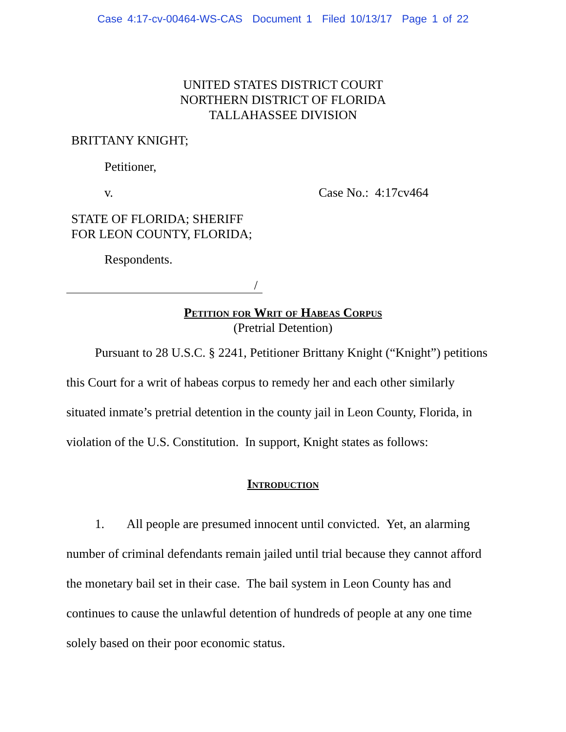Case 4:17-cv-00464-WS-CAS Document 1 Filed 10/13/17 Page 1 of 22
UNITED STATES DISTRICT COURT
NORTHERN DISTRICT OF FLORIDA
TALLAHASSEE DIVISION
BRITTANY KNIGHT;
Petitioner,
v. Case No.: 4:17cv464
STATE OF FLORIDA; SHERIFF
FOR LEON COUNTY, FLORIDA;
Respondents.
/
Petition for Writ of Habeas Corpus
(Pretrial Detention)
Pursuant to 28 U.S.C. § 2241, Petitioner Brittany Knight (“Knight”) petitions this Court for a writ of habeas corpus to remedy her and each other similarly situated inmate’s pretrial detention in the county jail in Leon County, Florida, in violation of the U.S. Constitution. In support, Knight states as follows:
Introduction
1. All people are presumed innocent until convicted. Yet, an alarming number of criminal defendants remain jailed until trial because they cannot afford the monetary bail set in their case. The bail system in Leon County has and continues to cause the unlawful detention of hundreds of people at any one time solely based on their poor economic status.